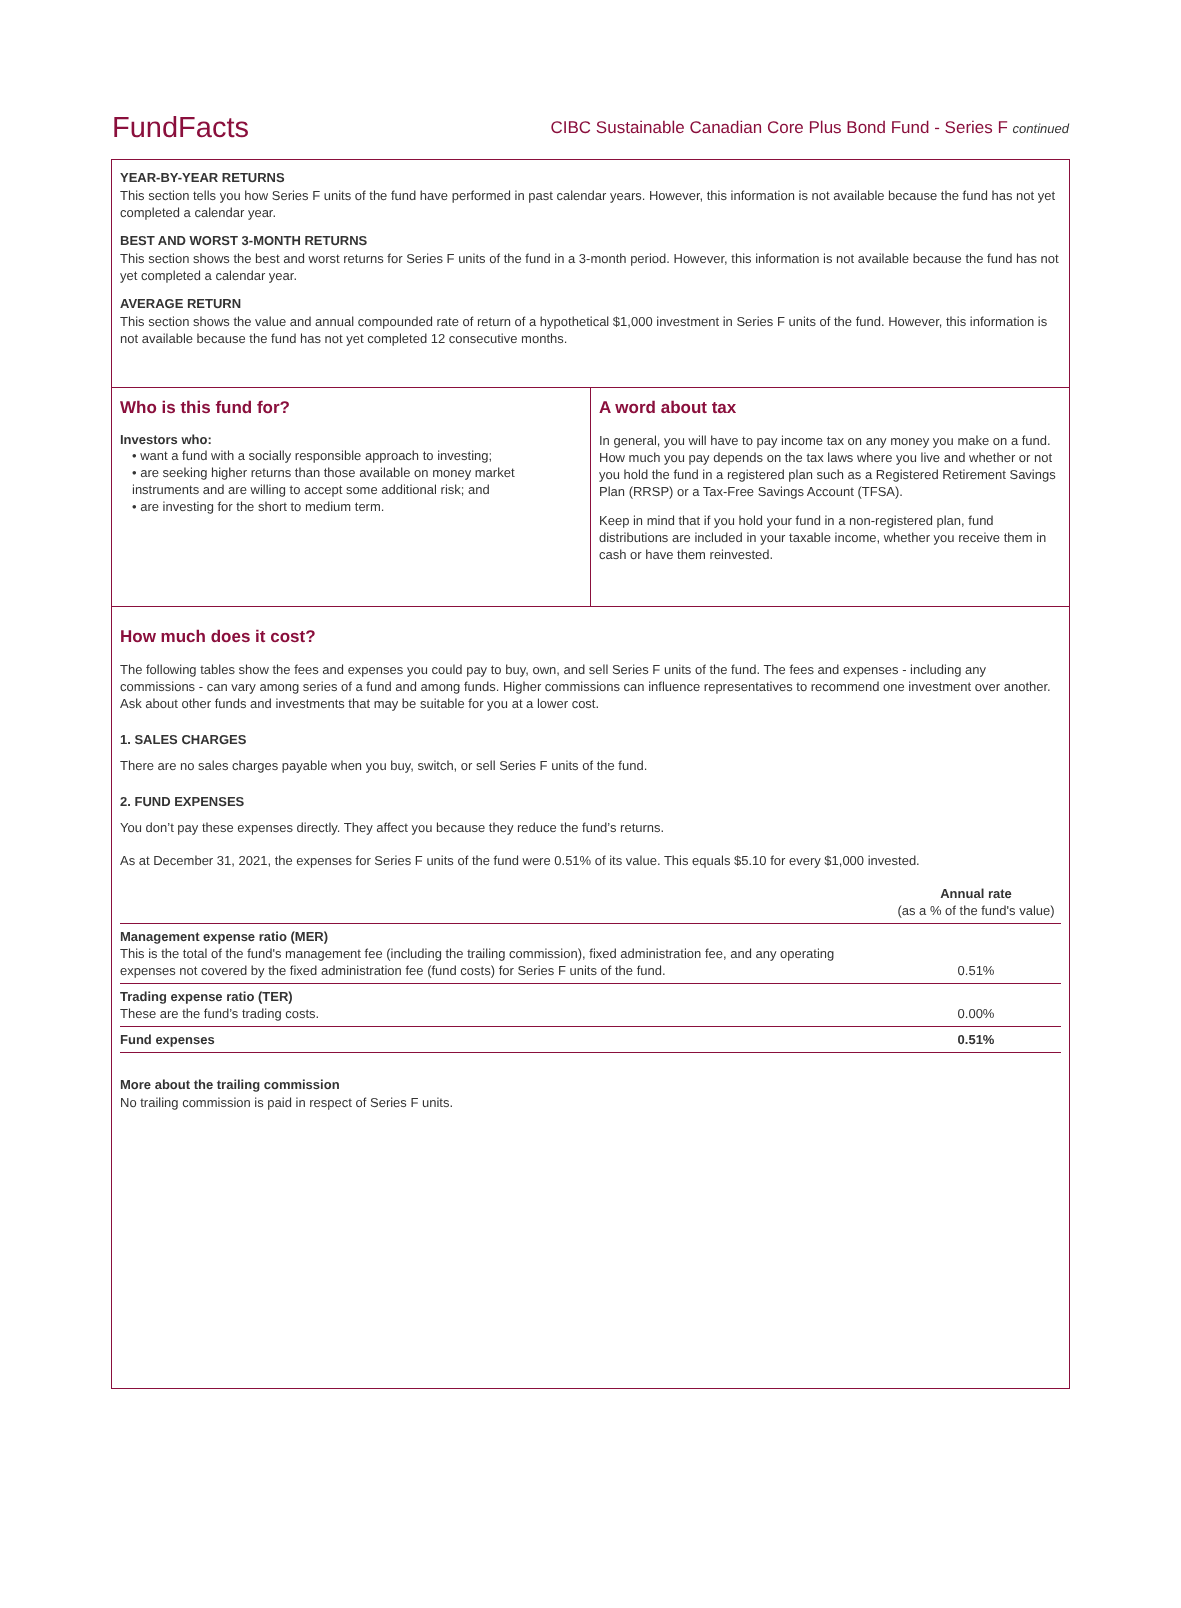FundFacts
CIBC Sustainable Canadian Core Plus Bond Fund - Series F continued
YEAR-BY-YEAR RETURNS
This section tells you how Series F units of the fund have performed in past calendar years. However, this information is not available because the fund has not yet completed a calendar year.
BEST AND WORST 3-MONTH RETURNS
This section shows the best and worst returns for Series F units of the fund in a 3-month period. However, this information is not available because the fund has not yet completed a calendar year.
AVERAGE RETURN
This section shows the value and annual compounded rate of return of a hypothetical $1,000 investment in Series F units of the fund. However, this information is not available because the fund has not yet completed 12 consecutive months.
Who is this fund for?
Investors who:
• want a fund with a socially responsible approach to investing;
• are seeking higher returns than those available on money market instruments and are willing to accept some additional risk; and
• are investing for the short to medium term.
A word about tax
In general, you will have to pay income tax on any money you make on a fund. How much you pay depends on the tax laws where you live and whether or not you hold the fund in a registered plan such as a Registered Retirement Savings Plan (RRSP) or a Tax-Free Savings Account (TFSA).
Keep in mind that if you hold your fund in a non-registered plan, fund distributions are included in your taxable income, whether you receive them in cash or have them reinvested.
How much does it cost?
The following tables show the fees and expenses you could pay to buy, own, and sell Series F units of the fund. The fees and expenses - including any commissions - can vary among series of a fund and among funds. Higher commissions can influence representatives to recommend one investment over another. Ask about other funds and investments that may be suitable for you at a lower cost.
1. SALES CHARGES
There are no sales charges payable when you buy, switch, or sell Series F units of the fund.
2. FUND EXPENSES
You don’t pay these expenses directly. They affect you because they reduce the fund’s returns.
As at December 31, 2021, the expenses for Series F units of the fund were 0.51% of its value. This equals $5.10 for every $1,000 invested.
| | Annual rate (as a % of the fund's value) |
| --- | --- |
| Management expense ratio (MER) This is the total of the fund's management fee (including the trailing commission), fixed administration fee, and any operating expenses not covered by the fixed administration fee (fund costs) for Series F units of the fund. | 0.51% |
| Trading expense ratio (TER) These are the fund’s trading costs. | 0.00% |
| Fund expenses | 0.51% |
More about the trailing commission
No trailing commission is paid in respect of Series F units.